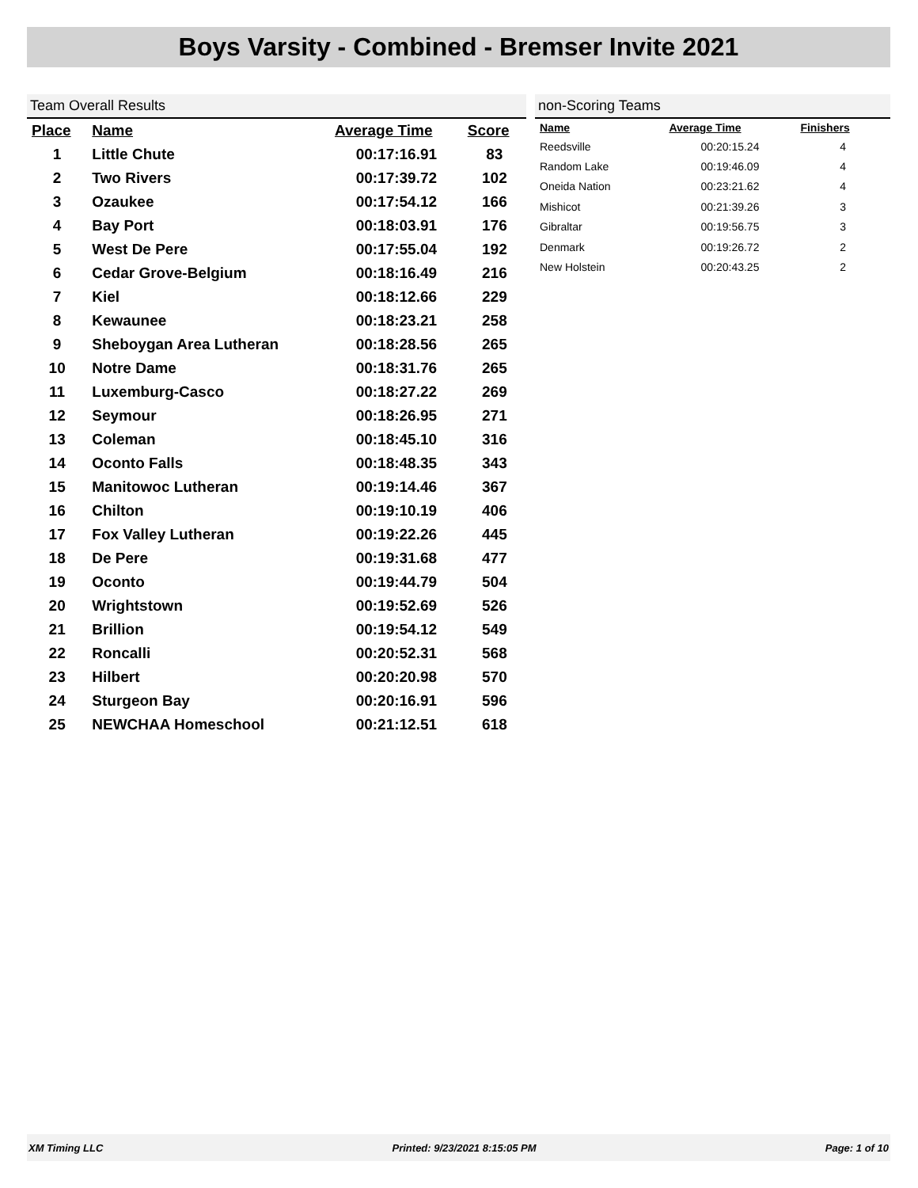Boys Varsity - Combined - Bremser Invite 2021
Team Overall Results
| Place | Name | Average Time | Score |
| --- | --- | --- | --- |
| 1 | Little Chute | 00:17:16.91 | 83 |
| 2 | Two Rivers | 00:17:39.72 | 102 |
| 3 | Ozaukee | 00:17:54.12 | 166 |
| 4 | Bay Port | 00:18:03.91 | 176 |
| 5 | West De Pere | 00:17:55.04 | 192 |
| 6 | Cedar Grove-Belgium | 00:18:16.49 | 216 |
| 7 | Kiel | 00:18:12.66 | 229 |
| 8 | Kewaunee | 00:18:23.21 | 258 |
| 9 | Sheboygan Area Lutheran | 00:18:28.56 | 265 |
| 10 | Notre Dame | 00:18:31.76 | 265 |
| 11 | Luxemburg-Casco | 00:18:27.22 | 269 |
| 12 | Seymour | 00:18:26.95 | 271 |
| 13 | Coleman | 00:18:45.10 | 316 |
| 14 | Oconto Falls | 00:18:48.35 | 343 |
| 15 | Manitowoc Lutheran | 00:19:14.46 | 367 |
| 16 | Chilton | 00:19:10.19 | 406 |
| 17 | Fox Valley Lutheran | 00:19:22.26 | 445 |
| 18 | De Pere | 00:19:31.68 | 477 |
| 19 | Oconto | 00:19:44.79 | 504 |
| 20 | Wrightstown | 00:19:52.69 | 526 |
| 21 | Brillion | 00:19:54.12 | 549 |
| 22 | Roncalli | 00:20:52.31 | 568 |
| 23 | Hilbert | 00:20:20.98 | 570 |
| 24 | Sturgeon Bay | 00:20:16.91 | 596 |
| 25 | NEWCHAA Homeschool | 00:21:12.51 | 618 |
non-Scoring Teams
| Name | Average Time | Finishers |
| --- | --- | --- |
| Reedsville | 00:20:15.24 | 4 |
| Random Lake | 00:19:46.09 | 4 |
| Oneida Nation | 00:23:21.62 | 4 |
| Mishicot | 00:21:39.26 | 3 |
| Gibraltar | 00:19:56.75 | 3 |
| Denmark | 00:19:26.72 | 2 |
| New Holstein | 00:20:43.25 | 2 |
XM Timing LLC Printed: 9/23/2021 8:15:05 PM Page: 1 of 10